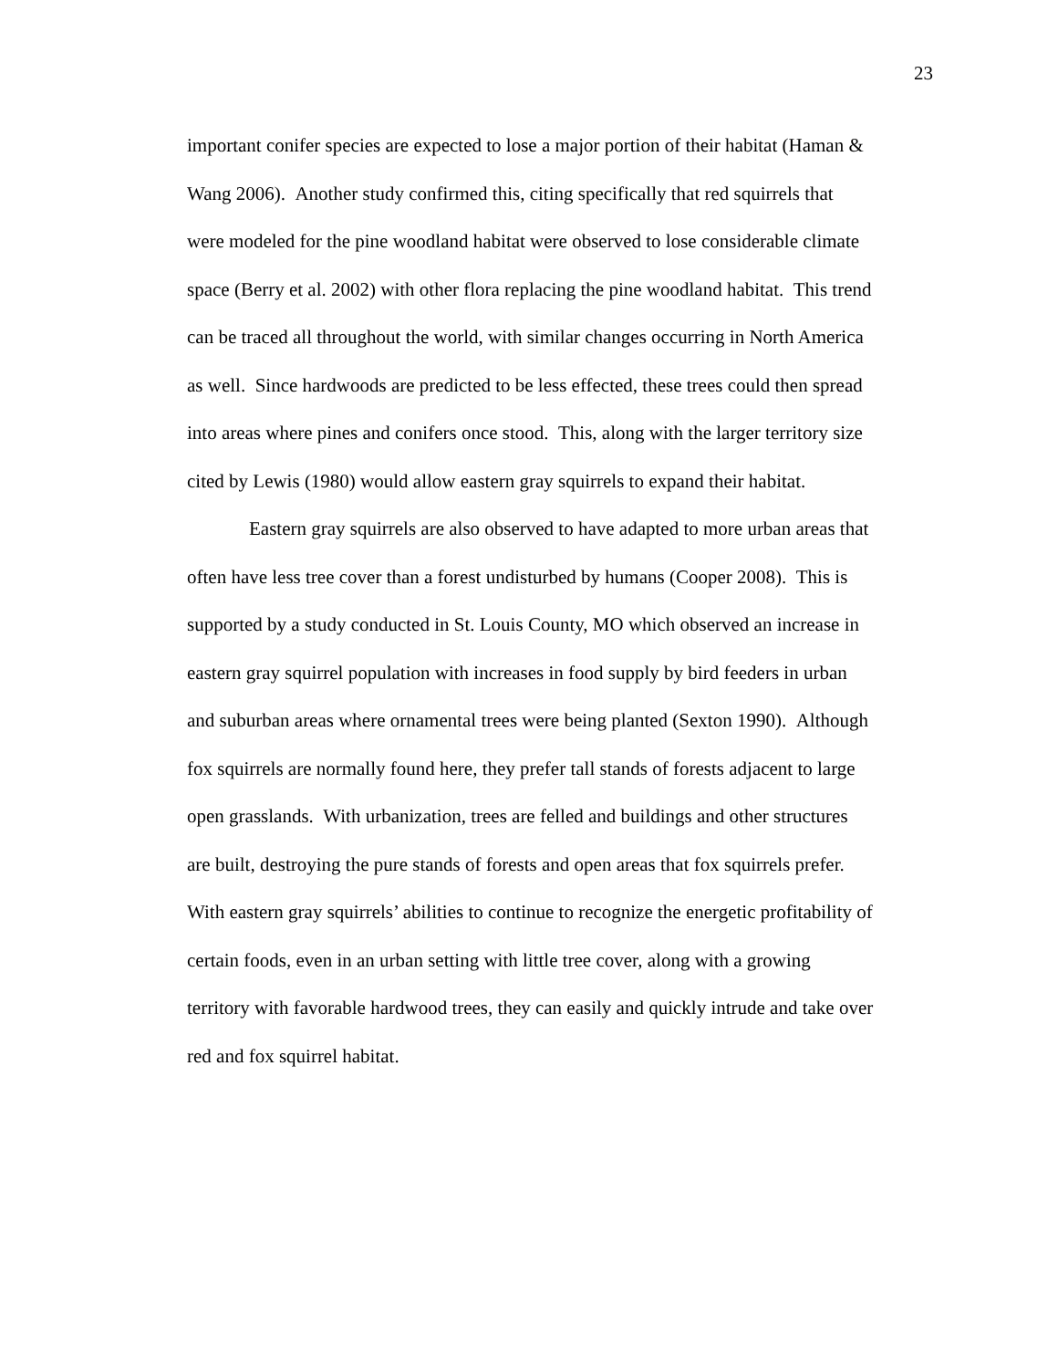23
important conifer species are expected to lose a major portion of their habitat (Haman &
Wang 2006). Another study confirmed this, citing specifically that red squirrels that
were modeled for the pine woodland habitat were observed to lose considerable climate
space (Berry et al. 2002) with other flora replacing the pine woodland habitat. This trend
can be traced all throughout the world, with similar changes occurring in North America
as well. Since hardwoods are predicted to be less effected, these trees could then spread
into areas where pines and conifers once stood. This, along with the larger territory size
cited by Lewis (1980) would allow eastern gray squirrels to expand their habitat.
Eastern gray squirrels are also observed to have adapted to more urban areas that
often have less tree cover than a forest undisturbed by humans (Cooper 2008). This is
supported by a study conducted in St. Louis County, MO which observed an increase in
eastern gray squirrel population with increases in food supply by bird feeders in urban
and suburban areas where ornamental trees were being planted (Sexton 1990). Although
fox squirrels are normally found here, they prefer tall stands of forests adjacent to large
open grasslands. With urbanization, trees are felled and buildings and other structures
are built, destroying the pure stands of forests and open areas that fox squirrels prefer.
With eastern gray squirrels’ abilities to continue to recognize the energetic profitability of
certain foods, even in an urban setting with little tree cover, along with a growing
territory with favorable hardwood trees, they can easily and quickly intrude and take over
red and fox squirrel habitat.